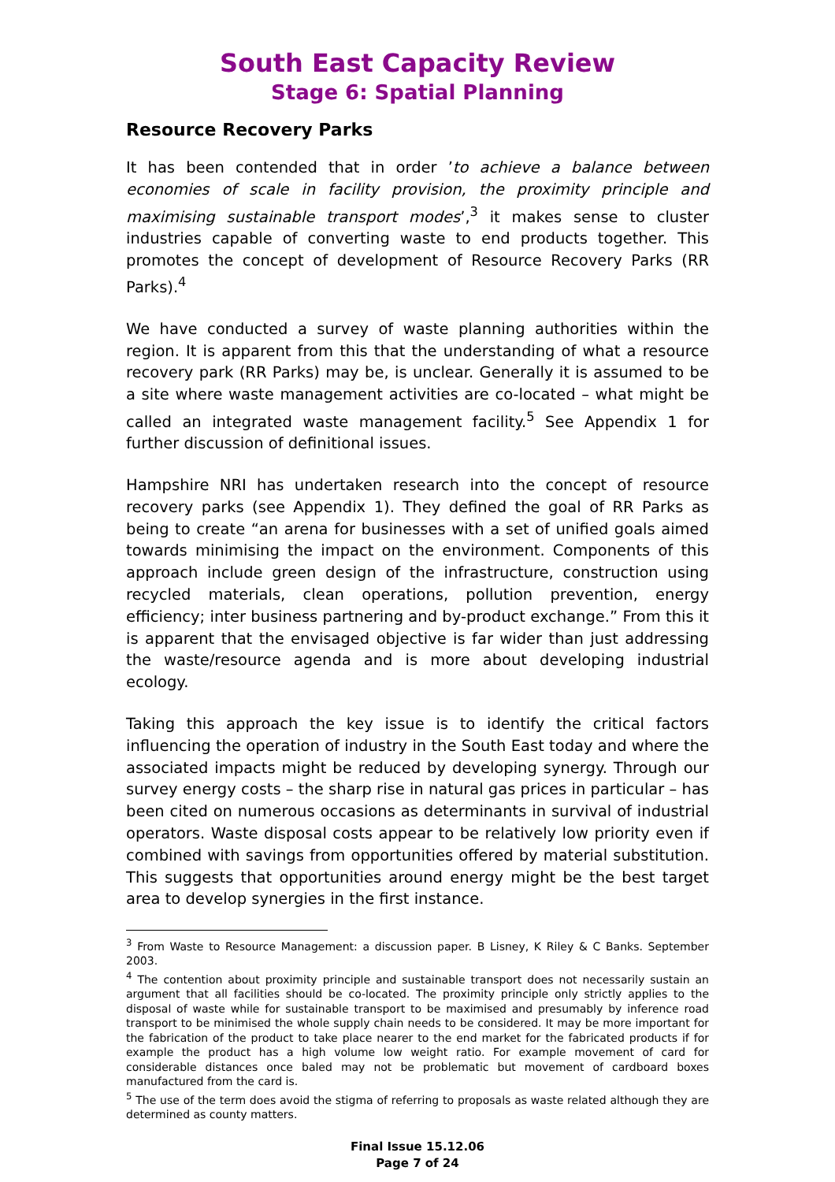South East Capacity Review
Stage 6: Spatial Planning
Resource Recovery Parks
It has been contended that in order ’to achieve a balance between economies of scale in facility provision, the proximity principle and maximising sustainable transport modes’,<sup>3</sup> it makes sense to cluster industries capable of converting waste to end products together. This promotes the concept of development of Resource Recovery Parks (RR Parks).<sup>4</sup>
We have conducted a survey of waste planning authorities within the region. It is apparent from this that the understanding of what a resource recovery park (RR Parks) may be, is unclear. Generally it is assumed to be a site where waste management activities are co-located – what might be called an integrated waste management facility.<sup>5</sup> See Appendix 1 for further discussion of definitional issues.
Hampshire NRI has undertaken research into the concept of resource recovery parks (see Appendix 1). They defined the goal of RR Parks as being to create “an arena for businesses with a set of unified goals aimed towards minimising the impact on the environment. Components of this approach include green design of the infrastructure, construction using recycled materials, clean operations, pollution prevention, energy efficiency; inter business partnering and by-product exchange.” From this it is apparent that the envisaged objective is far wider than just addressing the waste/resource agenda and is more about developing industrial ecology.
Taking this approach the key issue is to identify the critical factors influencing the operation of industry in the South East today and where the associated impacts might be reduced by developing synergy. Through our survey energy costs – the sharp rise in natural gas prices in particular – has been cited on numerous occasions as determinants in survival of industrial operators. Waste disposal costs appear to be relatively low priority even if combined with savings from opportunities offered by material substitution. This suggests that opportunities around energy might be the best target area to develop synergies in the first instance.
<sup>3</sup> From Waste to Resource Management: a discussion paper. B Lisney, K Riley & C Banks. September 2003.
<sup>4</sup> The contention about proximity principle and sustainable transport does not necessarily sustain an argument that all facilities should be co-located. The proximity principle only strictly applies to the disposal of waste while for sustainable transport to be maximised and presumably by inference road transport to be minimised the whole supply chain needs to be considered. It may be more important for the fabrication of the product to take place nearer to the end market for the fabricated products if for example the product has a high volume low weight ratio. For example movement of card for considerable distances once baled may not be problematic but movement of cardboard boxes manufactured from the card is.
<sup>5</sup> The use of the term does avoid the stigma of referring to proposals as waste related although they are determined as county matters.
Final Issue 15.12.06
Page 7 of 24